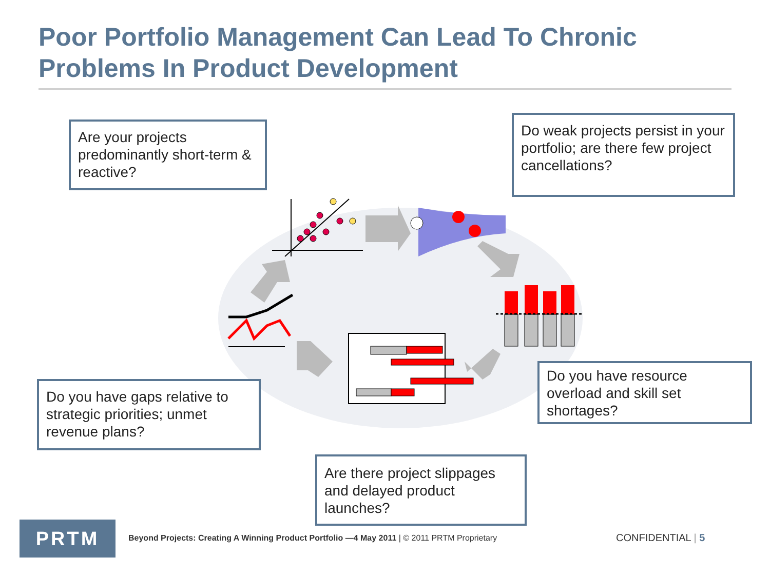Poor Portfolio Management Can Lead To Chronic Problems In Product Development
Are your projects predominantly short-term & reactive?
Do weak projects persist in your portfolio; are there few project cancellations?
Do you have gaps relative to strategic priorities; unmet revenue plans?
Do you have resource overload and skill set shortages?
Are there project slippages and delayed product launches?
PRTM
Beyond Projects: Creating A Winning Product Portfolio —4 May 2011 | © 2011 PRTM Proprietary
CONFIDENTIAL | 5